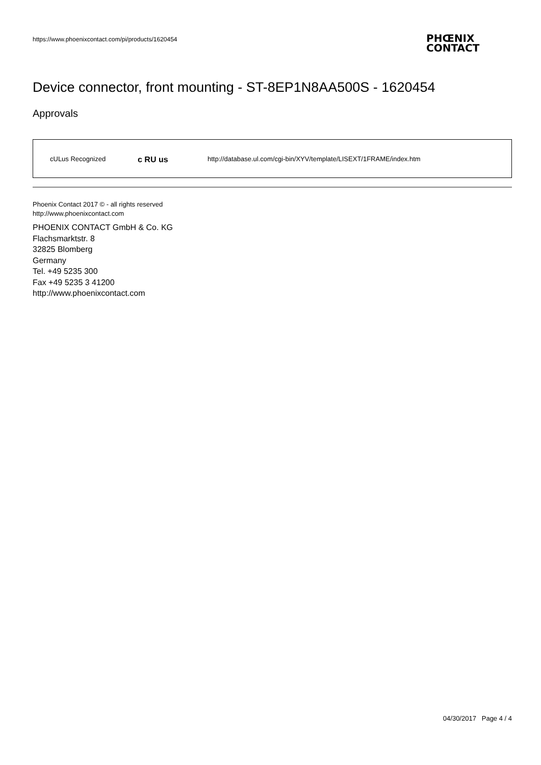https://www.phoenixcontact.com/pi/products/1620454
PHŒNIX
CONTACT
Device connector, front mounting - ST-8EP1N8AA500S - 1620454
Approvals
| cULus Recognized | c RU us | http://database.ul.com/cgi-bin/XYV/template/LISEXT/1FRAME/index.htm |
Phoenix Contact 2017 © - all rights reserved
http://www.phoenixcontact.com
PHOENIX CONTACT GmbH & Co. KG
Flachsmarktstr. 8
32825 Blomberg
Germany
Tel. +49 5235 300
Fax +49 5235 3 41200
http://www.phoenixcontact.com
04/30/2017 Page 4 / 4